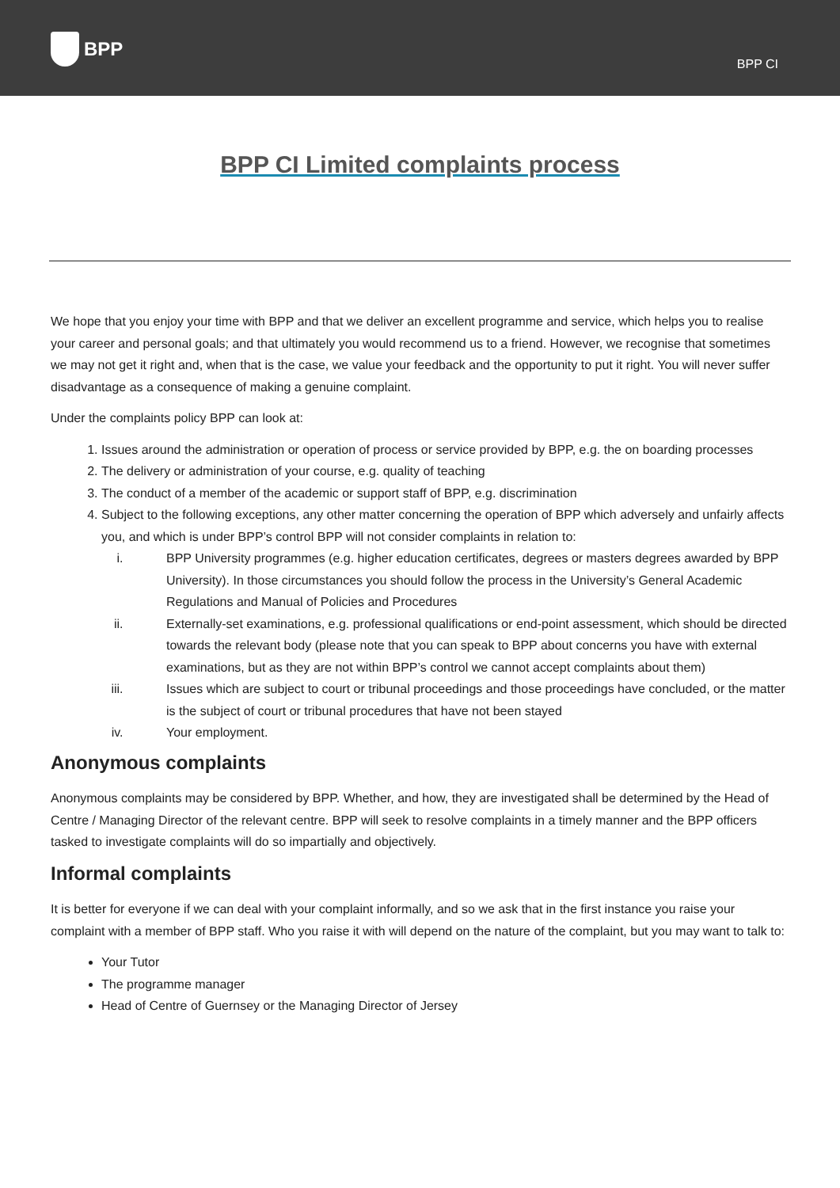BPP
BPP CI
BPP CI Limited complaints process
We hope that you enjoy your time with BPP and that we deliver an excellent programme and service, which helps you to realise your career and personal goals; and that ultimately you would recommend us to a friend. However, we recognise that sometimes we may not get it right and, when that is the case, we value your feedback and the opportunity to put it right. You will never suffer disadvantage as a consequence of making a genuine complaint.
Under the complaints policy BPP can look at:
1. Issues around the administration or operation of process or service provided by BPP, e.g. the on boarding processes
2. The delivery or administration of your course, e.g. quality of teaching
3. The conduct of a member of the academic or support staff of BPP, e.g. discrimination
4. Subject to the following exceptions, any other matter concerning the operation of BPP which adversely and unfairly affects you, and which is under BPP’s control BPP will not consider complaints in relation to:
i. BPP University programmes (e.g. higher education certificates, degrees or masters degrees awarded by BPP University). In those circumstances you should follow the process in the University’s General Academic Regulations and Manual of Policies and Procedures
ii. Externally-set examinations, e.g. professional qualifications or end-point assessment, which should be directed towards the relevant body (please note that you can speak to BPP about concerns you have with external examinations, but as they are not within BPP’s control we cannot accept complaints about them)
iii. Issues which are subject to court or tribunal proceedings and those proceedings have concluded, or the matter is the subject of court or tribunal procedures that have not been stayed
iv. Your employment.
Anonymous complaints
Anonymous complaints may be considered by BPP. Whether, and how, they are investigated shall be determined by the Head of Centre / Managing Director of the relevant centre. BPP will seek to resolve complaints in a timely manner and the BPP officers tasked to investigate complaints will do so impartially and objectively.
Informal complaints
It is better for everyone if we can deal with your complaint informally, and so we ask that in the first instance you raise your complaint with a member of BPP staff. Who you raise it with will depend on the nature of the complaint, but you may want to talk to:
Your Tutor
The programme manager
Head of Centre of Guernsey or the Managing Director of Jersey